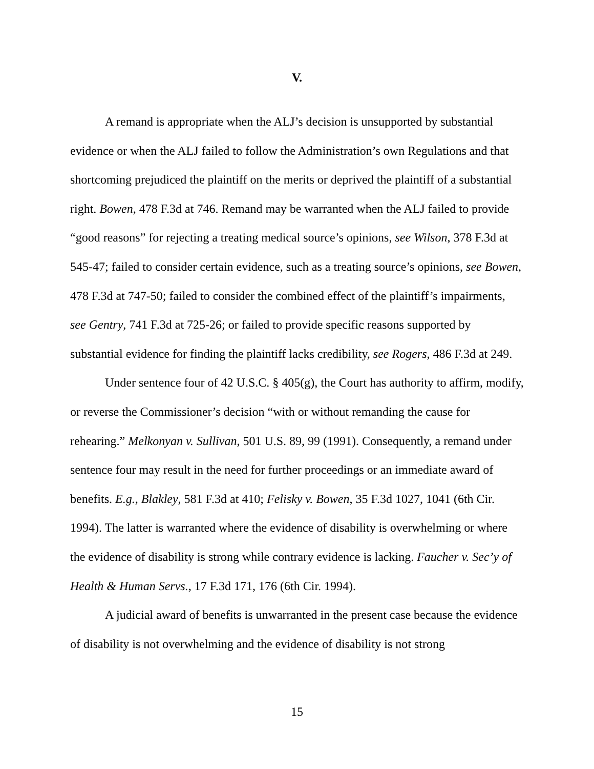V.
A remand is appropriate when the ALJ’s decision is unsupported by substantial evidence or when the ALJ failed to follow the Administration’s own Regulations and that shortcoming prejudiced the plaintiff on the merits or deprived the plaintiff of a substantial right. Bowen, 478 F.3d at 746. Remand may be warranted when the ALJ failed to provide “good reasons” for rejecting a treating medical source’s opinions, see Wilson, 378 F.3d at 545-47; failed to consider certain evidence, such as a treating source’s opinions, see Bowen, 478 F.3d at 747-50; failed to consider the combined effect of the plaintiff’s impairments, see Gentry, 741 F.3d at 725-26; or failed to provide specific reasons supported by substantial evidence for finding the plaintiff lacks credibility, see Rogers, 486 F.3d at 249.
Under sentence four of 42 U.S.C. § 405(g), the Court has authority to affirm, modify, or reverse the Commissioner’s decision “with or without remanding the cause for rehearing.” Melkonyan v. Sullivan, 501 U.S. 89, 99 (1991). Consequently, a remand under sentence four may result in the need for further proceedings or an immediate award of benefits. E.g., Blakley, 581 F.3d at 410; Felisky v. Bowen, 35 F.3d 1027, 1041 (6th Cir. 1994). The latter is warranted where the evidence of disability is overwhelming or where the evidence of disability is strong while contrary evidence is lacking. Faucher v. Sec’y of Health & Human Servs., 17 F.3d 171, 176 (6th Cir. 1994).
A judicial award of benefits is unwarranted in the present case because the evidence of disability is not overwhelming and the evidence of disability is not strong
15